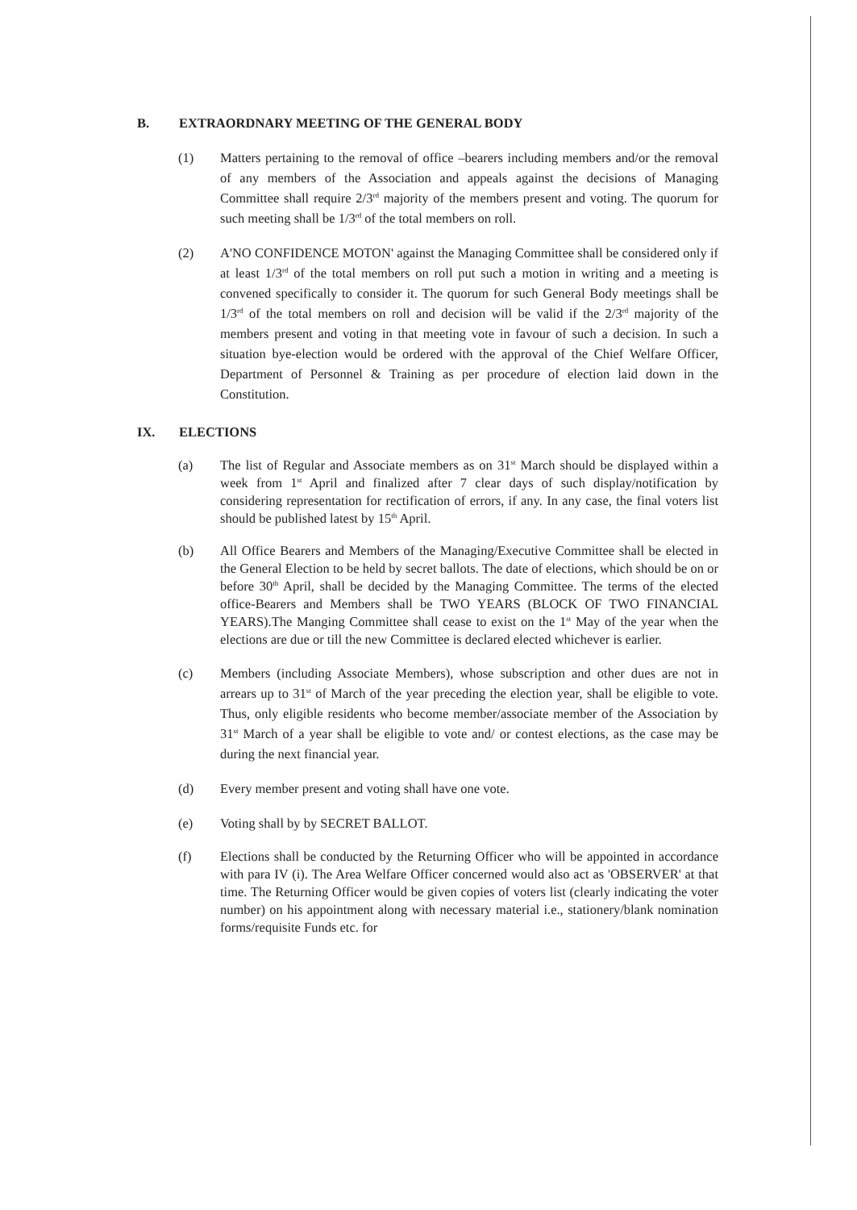B. EXTRAORDNARY MEETING OF THE GENERAL BODY
(1) Matters pertaining to the removal of office –bearers including members and/or the removal of any members of the Association and appeals against the decisions of Managing Committee shall require 2/3<sup>rd</sup> majority of the members present and voting. The quorum for such meeting shall be 1/3<sup>rd</sup> of the total members on roll.
(2) A'NO CONFIDENCE MOTON' against the Managing Committee shall be considered only if at least 1/3<sup>rd</sup> of the total members on roll put such a motion in writing and a meeting is convened specifically to consider it. The quorum for such General Body meetings shall be 1/3<sup>rd</sup> of the total members on roll and decision will be valid if the 2/3<sup>rd</sup> majority of the members present and voting in that meeting vote in favour of such a decision. In such a situation bye-election would be ordered with the approval of the Chief Welfare Officer, Department of Personnel & Training as per procedure of election laid down in the Constitution.
IX. ELECTIONS
(a) The list of Regular and Associate members as on 31<sup>st</sup> March should be displayed within a week from 1<sup>st</sup> April and finalized after 7 clear days of such display/notification by considering representation for rectification of errors, if any. In any case, the final voters list should be published latest by 15<sup>th</sup> April.
(b) All Office Bearers and Members of the Managing/Executive Committee shall be elected in the General Election to be held by secret ballots. The date of elections, which should be on or before 30<sup>th</sup> April, shall be decided by the Managing Committee. The terms of the elected office-Bearers and Members shall be TWO YEARS (BLOCK OF TWO FINANCIAL YEARS).The Manging Committee shall cease to exist on the 1<sup>st</sup> May of the year when the elections are due or till the new Committee is declared elected whichever is earlier.
(c) Members (including Associate Members), whose subscription and other dues are not in arrears up to 31<sup>st</sup> of March of the year preceding the election year, shall be eligible to vote. Thus, only eligible residents who become member/associate member of the Association by 31<sup>st</sup> March of a year shall be eligible to vote and/ or contest elections, as the case may be during the next financial year.
(d) Every member present and voting shall have one vote.
(e) Voting shall by by SECRET BALLOT.
(f) Elections shall be conducted by the Returning Officer who will be appointed in accordance with para IV (i). The Area Welfare Officer concerned would also act as 'OBSERVER' at that time. The Returning Officer would be given copies of voters list (clearly indicating the voter number) on his appointment along with necessary material i.e., stationery/blank nomination forms/requisite Funds etc. for